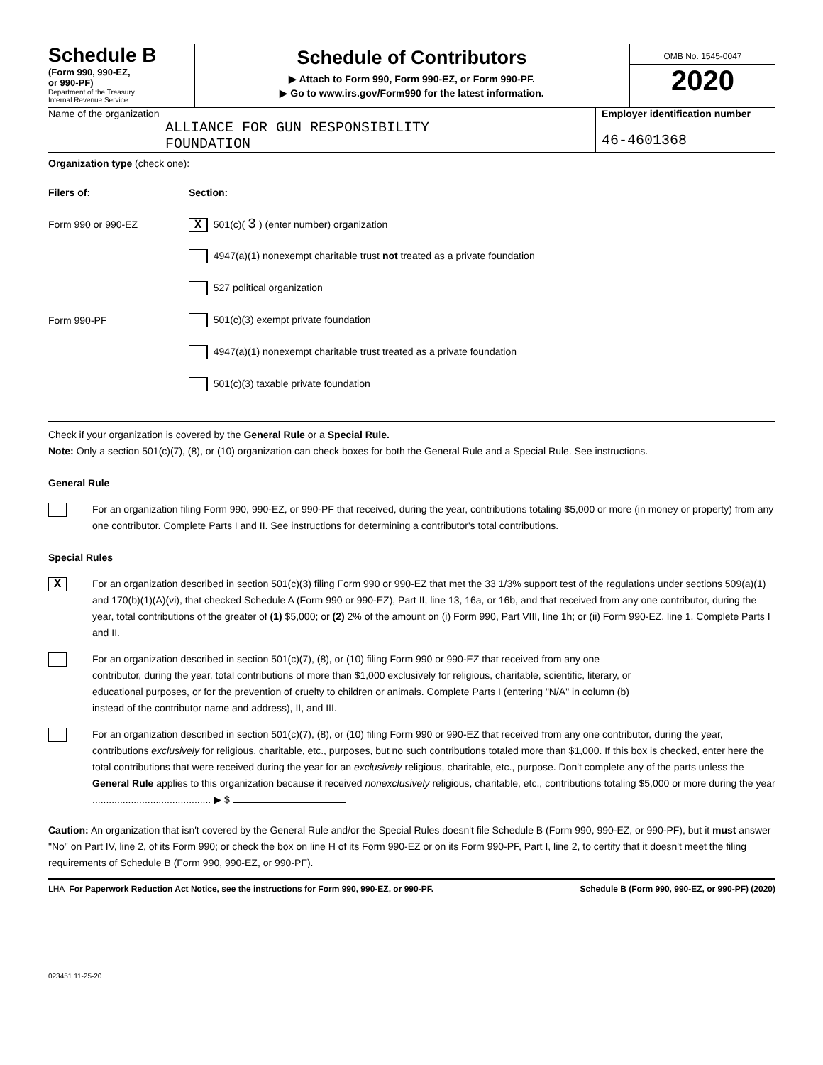Schedule B
(Form 990, 990-EZ,
or 990-PF)
Department of the Treasury
Internal Revenue Service
Schedule of Contributors
▶ Attach to Form 990, Form 990-EZ, or Form 990-PF.
▶ Go to www.irs.gov/Form990 for the latest information.
OMB No. 1545-0047
2020
Name of the organization
ALLIANCE FOR GUN RESPONSIBILITY
FOUNDATION
Employer identification number
46-4601368
Organization type (check one):
Filers of: Section:
Form 990 or 990-EZ
X 501(c)( 3 ) (enter number) organization
4947(a)(1) nonexempt charitable trust not treated as a private foundation
527 political organization
Form 990-PF
501(c)(3) exempt private foundation
4947(a)(1) nonexempt charitable trust treated as a private foundation
501(c)(3) taxable private foundation
Check if your organization is covered by the General Rule or a Special Rule.
Note: Only a section 501(c)(7), (8), or (10) organization can check boxes for both the General Rule and a Special Rule. See instructions.
General Rule
For an organization filing Form 990, 990-EZ, or 990-PF that received, during the year, contributions totaling $5,000 or more (in money or property) from any one contributor. Complete Parts I and II. See instructions for determining a contributor's total contributions.
Special Rules
X
For an organization described in section 501(c)(3) filing Form 990 or 990-EZ that met the 33 1/3% support test of the regulations under sections 509(a)(1) and 170(b)(1)(A)(vi), that checked Schedule A (Form 990 or 990-EZ), Part II, line 13, 16a, or 16b, and that received from any one contributor, during the year, total contributions of the greater of (1) $5,000; or (2) 2% of the amount on (i) Form 990, Part VIII, line 1h; or (ii) Form 990-EZ, line 1. Complete Parts I and II.
For an organization described in section 501(c)(7), (8), or (10) filing Form 990 or 990-EZ that received from any one contributor, during the year, total contributions of more than $1,000 exclusively for religious, charitable, scientific, literary, or educational purposes, or for the prevention of cruelty to children or animals. Complete Parts I (entering "N/A" in column (b) instead of the contributor name and address), II, and III.
For an organization described in section 501(c)(7), (8), or (10) filing Form 990 or 990-EZ that received from any one contributor, during the year, contributions exclusively for religious, charitable, etc., purposes, but no such contributions totaled more than $1,000. If this box is checked, enter here the total contributions that were received during the year for an exclusively religious, charitable, etc., purpose. Don't complete any of the parts unless the General Rule applies to this organization because it received nonexclusively religious, charitable, etc., contributions totaling $5,000 or more during the year ........................................... ▶ $
Caution: An organization that isn't covered by the General Rule and/or the Special Rules doesn't file Schedule B (Form 990, 990-EZ, or 990-PF), but it must answer "No" on Part IV, line 2, of its Form 990; or check the box on line H of its Form 990-EZ or on its Form 990-PF, Part I, line 2, to certify that it doesn't meet the filing requirements of Schedule B (Form 990, 990-EZ, or 990-PF).
LHA For Paperwork Reduction Act Notice, see the instructions for Form 990, 990-EZ, or 990-PF. Schedule B (Form 990, 990-EZ, or 990-PF) (2020)
023451 11-25-20